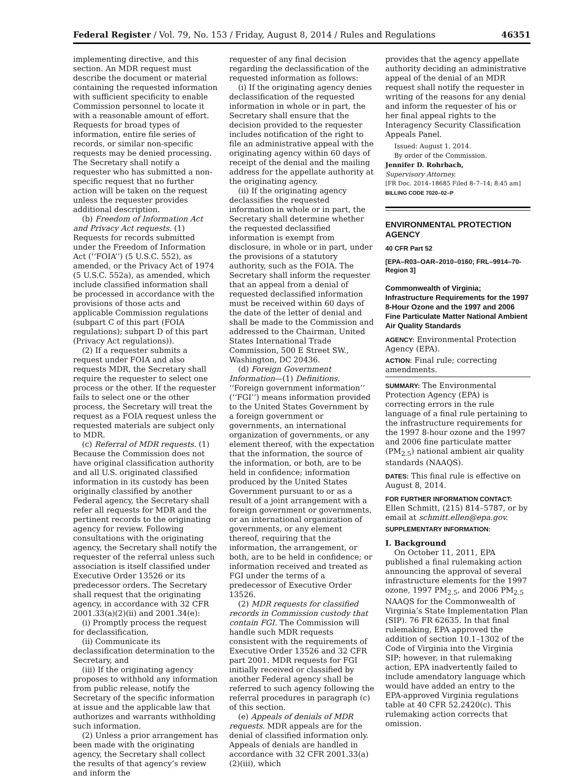Federal Register / Vol. 79, No. 153 / Friday, August 8, 2014 / Rules and Regulations 46351
implementing directive, and this section. An MDR request must describe the document or material containing the requested information with sufficient specificity to enable Commission personnel to locate it with a reasonable amount of effort. Requests for broad types of information, entire file series of records, or similar non-specific requests may be denied processing. The Secretary shall notify a requester who has submitted a non-specific request that no further action will be taken on the request unless the requester provides additional description.
(b) Freedom of Information Act and Privacy Act requests. (1) Requests for records submitted under the Freedom of Information Act (‘‘FOIA’’) (5 U.S.C. 552), as amended, or the Privacy Act of 1974 (5 U.S.C. 552a), as amended, which include classified information shall be processed in accordance with the provisions of those acts and applicable Commission regulations (subpart C of this part (FOIA regulations); subpart D of this part (Privacy Act regulations)).
(2) If a requester submits a request under FOIA and also requests MDR, the Secretary shall require the requester to select one process or the other. If the requester fails to select one or the other process, the Secretary will treat the request as a FOIA request unless the requested materials are subject only to MDR.
(c) Referral of MDR requests. (1) Because the Commission does not have original classification authority and all U.S. originated classified information in its custody has been originally classified by another Federal agency, the Secretary shall refer all requests for MDR and the pertinent records to the originating agency for review. Following consultations with the originating agency, the Secretary shall notify the requester of the referral unless such association is itself classified under Executive Order 13526 or its predecessor orders. The Secretary shall request that the originating agency, in accordance with 32 CFR 2001.33(a)(2)(ii) and 2001.34(e):
(i) Promptly process the request for declassification,
(ii) Communicate its declassification determination to the Secretary, and
(iii) If the originating agency proposes to withhold any information from public release, notify the Secretary of the specific information at issue and the applicable law that authorizes and warrants withholding such information.
(2) Unless a prior arrangement has been made with the originating agency, the Secretary shall collect the results of that agency’s review and inform the
requester of any final decision regarding the declassification of the requested information as follows:
(i) If the originating agency denies declassification of the requested information in whole or in part, the Secretary shall ensure that the decision provided to the requester includes notification of the right to file an administrative appeal with the originating agency within 60 days of receipt of the denial and the mailing address for the appellate authority at the originating agency.
(ii) If the originating agency declassifies the requested information in whole or in part, the Secretary shall determine whether the requested declassified information is exempt from disclosure, in whole or in part, under the provisions of a statutory authority, such as the FOIA. The Secretary shall inform the requester that an appeal from a denial of requested declassified information must be received within 60 days of the date of the letter of denial and shall be made to the Commission and addressed to the Chairman, United States International Trade Commission, 500 E Street SW., Washington, DC 20436.
(d) Foreign Government Information—(1) Definitions. ‘‘Foreign government information’’ (‘‘FGI’’) means information provided to the United States Government by a foreign government or governments, an international organization of governments, or any element thereof, with the expectation that the information, the source of the information, or both, are to be held in confidence; information produced by the United States Government pursuant to or as a result of a joint arrangement with a foreign government or governments, or an international organization of governments, or any element thereof, requiring that the information, the arrangement, or both, are to be held in confidence; or information received and treated as FGI under the terms of a predecessor of Executive Order 13526.
(2) MDR requests for classified records in Commission custody that contain FGI. The Commission will handle such MDR requests consistent with the requirements of Executive Order 13526 and 32 CFR part 2001. MDR requests for FGI initially received or classified by another Federal agency shall be referred to such agency following the referral procedures in paragraph (c) of this section.
(e) Appeals of denials of MDR requests. MDR appeals are for the denial of classified information only. Appeals of denials are handled in accordance with 32 CFR 2001.33(a)(2)(iii), which
provides that the agency appellate authority deciding an administrative appeal of the denial of an MDR request shall notify the requester in writing of the reasons for any denial and inform the requester of his or her final appeal rights to the Interagency Security Classification Appeals Panel.
Issued: August 1, 2014.
By order of the Commission.
Jennifer D. Rohrbach,
Supervisory Attorney.
[FR Doc. 2014–18685 Filed 8–7–14; 8:45 am]
BILLING CODE 7020–02–P
ENVIRONMENTAL PROTECTION AGENCY
40 CFR Part 52
[EPA–R03–OAR–2010–0160; FRL–9914–70-Region 3]
Commonwealth of Virginia; Infrastructure Requirements for the 1997 8-Hour Ozone and the 1997 and 2006 Fine Particulate Matter National Ambient Air Quality Standards
AGENCY: Environmental Protection Agency (EPA).
ACTION: Final rule; correcting amendments.
SUMMARY: The Environmental Protection Agency (EPA) is correcting errors in the rule language of a final rule pertaining to the infrastructure requirements for the 1997 8-hour ozone and the 1997 and 2006 fine particulate matter (PM<sub>2.5</sub>) national ambient air quality standards (NAAQS).
DATES: This final rule is effective on August 8, 2014.
FOR FURTHER INFORMATION CONTACT: Ellen Schmitt, (215) 814–5787, or by email at schmitt.ellen@epa.gov.
SUPPLEMENTARY INFORMATION:
I. Background
On October 11, 2011, EPA published a final rulemaking action announcing the approval of several infrastructure elements for the 1997 ozone, 1997 PM<sub>2.5</sub>, and 2006 PM<sub>2.5</sub> NAAQS for the Commonwealth of Virginia’s State Implementation Plan (SIP). 76 FR 62635. In that final rulemaking, EPA approved the addition of section 10.1–1302 of the Code of Virginia into the Virginia SIP; however, in that rulemaking action, EPA inadvertently failed to include amendatory language which would have added an entry to the EPA-approved Virginia regulations table at 40 CFR 52.2420(c). This rulemaking action corrects that omission.